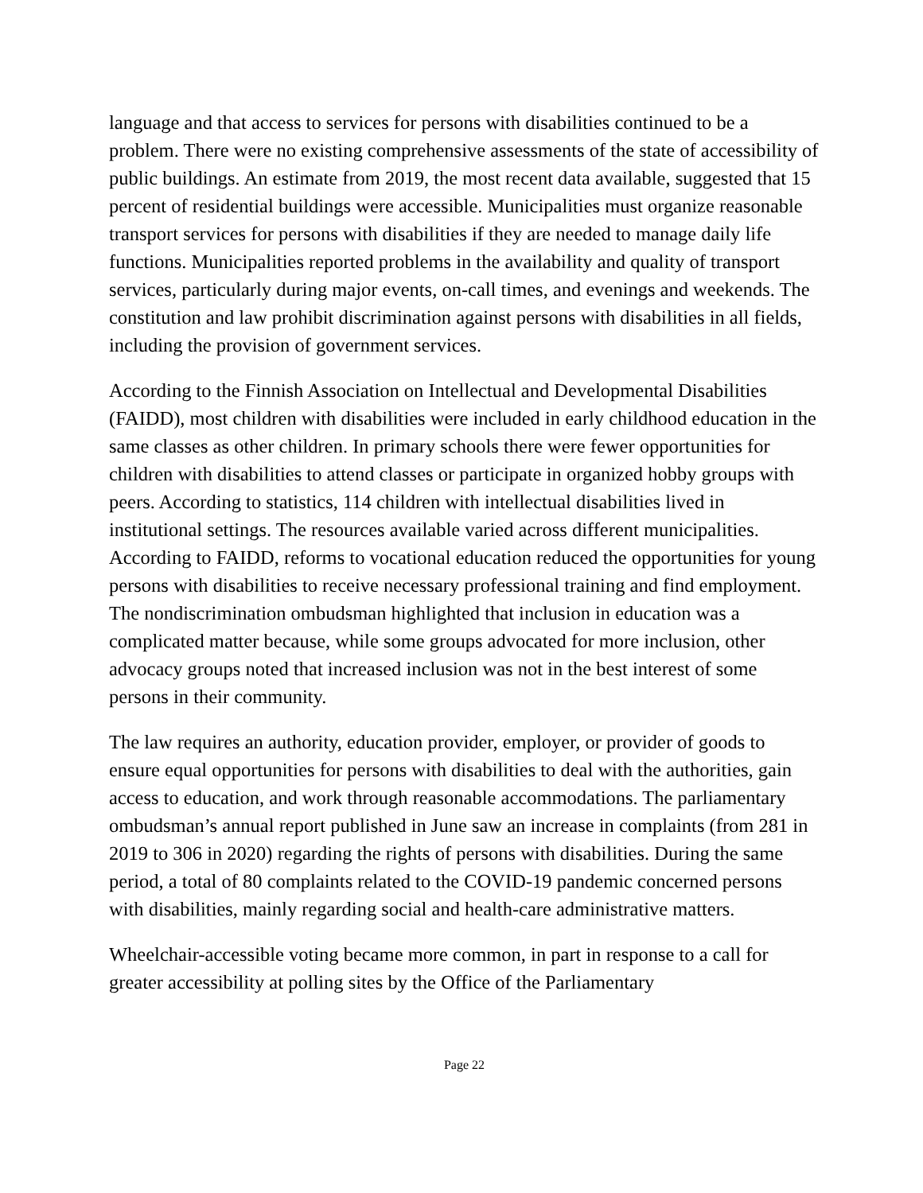language and that access to services for persons with disabilities continued to be a problem. There were no existing comprehensive assessments of the state of accessibility of public buildings. An estimate from 2019, the most recent data available, suggested that 15 percent of residential buildings were accessible. Municipalities must organize reasonable transport services for persons with disabilities if they are needed to manage daily life functions. Municipalities reported problems in the availability and quality of transport services, particularly during major events, on-call times, and evenings and weekends. The constitution and law prohibit discrimination against persons with disabilities in all fields, including the provision of government services.
According to the Finnish Association on Intellectual and Developmental Disabilities (FAIDD), most children with disabilities were included in early childhood education in the same classes as other children. In primary schools there were fewer opportunities for children with disabilities to attend classes or participate in organized hobby groups with peers. According to statistics, 114 children with intellectual disabilities lived in institutional settings. The resources available varied across different municipalities. According to FAIDD, reforms to vocational education reduced the opportunities for young persons with disabilities to receive necessary professional training and find employment. The nondiscrimination ombudsman highlighted that inclusion in education was a complicated matter because, while some groups advocated for more inclusion, other advocacy groups noted that increased inclusion was not in the best interest of some persons in their community.
The law requires an authority, education provider, employer, or provider of goods to ensure equal opportunities for persons with disabilities to deal with the authorities, gain access to education, and work through reasonable accommodations. The parliamentary ombudsman’s annual report published in June saw an increase in complaints (from 281 in 2019 to 306 in 2020) regarding the rights of persons with disabilities. During the same period, a total of 80 complaints related to the COVID-19 pandemic concerned persons with disabilities, mainly regarding social and health-care administrative matters.
Wheelchair-accessible voting became more common, in part in response to a call for greater accessibility at polling sites by the Office of the Parliamentary
Page 22